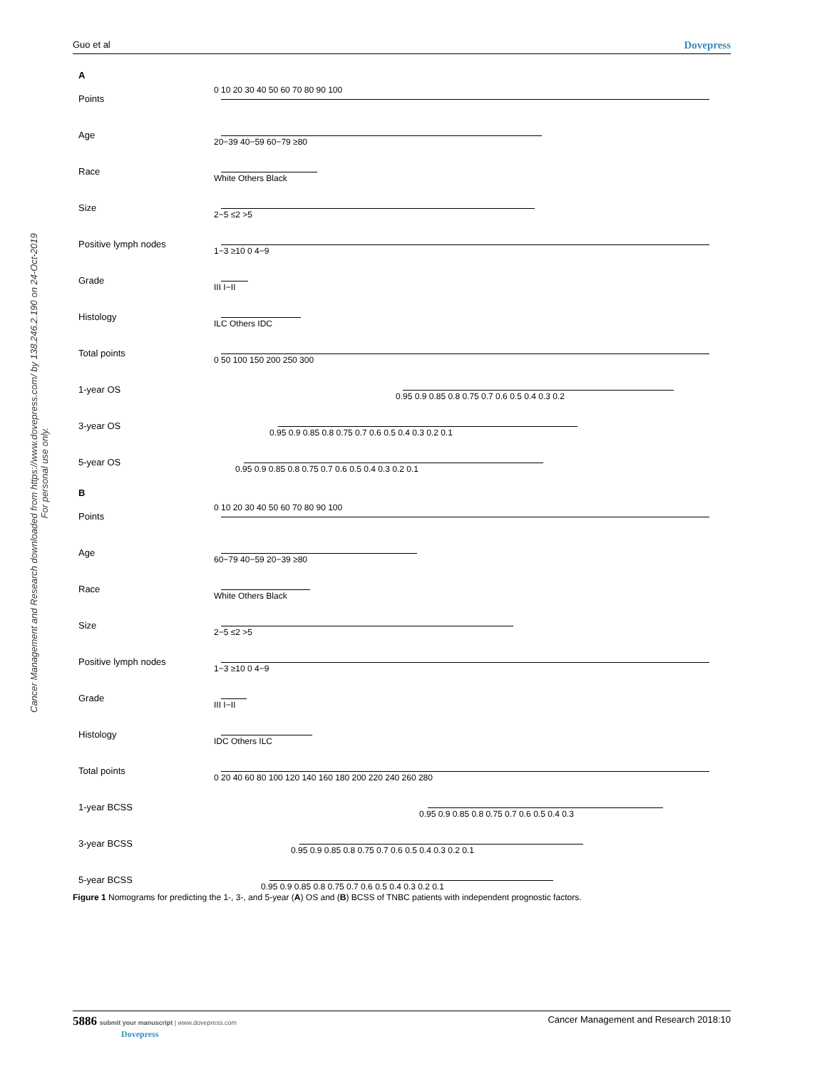Guo et al Dovepress
Cancer Management and Research downloaded from https://www.dovepress.com/ by 138.246.2.190 on 24-Oct-2019
For personal use only.
A
Points
0 10 20 30 40 50 60 70 80 90 100
Age
20−39 40−59 60−79 ≥80
Race
White Others Black
Size
2−5 ≤2 >5
Positive lymph nodes
1−3 ≥10 0 4−9
Grade
III I−II
Histology
ILC Others IDC
Total points
0 50 100 150 200 250 300
1-year OS
0.95 0.9 0.85 0.8 0.75 0.7 0.6 0.5 0.4 0.3 0.2
3-year OS
0.95 0.9 0.85 0.8 0.75 0.7 0.6 0.5 0.4 0.3 0.2 0.1
5-year OS
0.95 0.9 0.85 0.8 0.75 0.7 0.6 0.5 0.4 0.3 0.2 0.1
B
Points
0 10 20 30 40 50 60 70 80 90 100
Age
60−79 40−59 20−39 ≥80
Race
White Others Black
Size
2−5 ≤2 >5
Positive lymph nodes
1−3 ≥10 0 4−9
Grade
III I−II
Histology
IDC Others ILC
Total points
0 20 40 60 80 100 120 140 160 180 200 220 240 260 280
1-year BCSS
0.95 0.9 0.85 0.8 0.75 0.7 0.6 0.5 0.4 0.3
3-year BCSS
0.95 0.9 0.85 0.8 0.75 0.7 0.6 0.5 0.4 0.3 0.2 0.1
5-year BCSS
0.95 0.9 0.85 0.8 0.75 0.7 0.6 0.5 0.4 0.3 0.2 0.1
Figure 1 Nomograms for predicting the 1-, 3-, and 5-year (A) OS and (B) BCSS of TNBC patients with independent prognostic factors.
5886 submit your manuscript | www.dovepress.com
Dovepress
Cancer Management and Research 2018:10